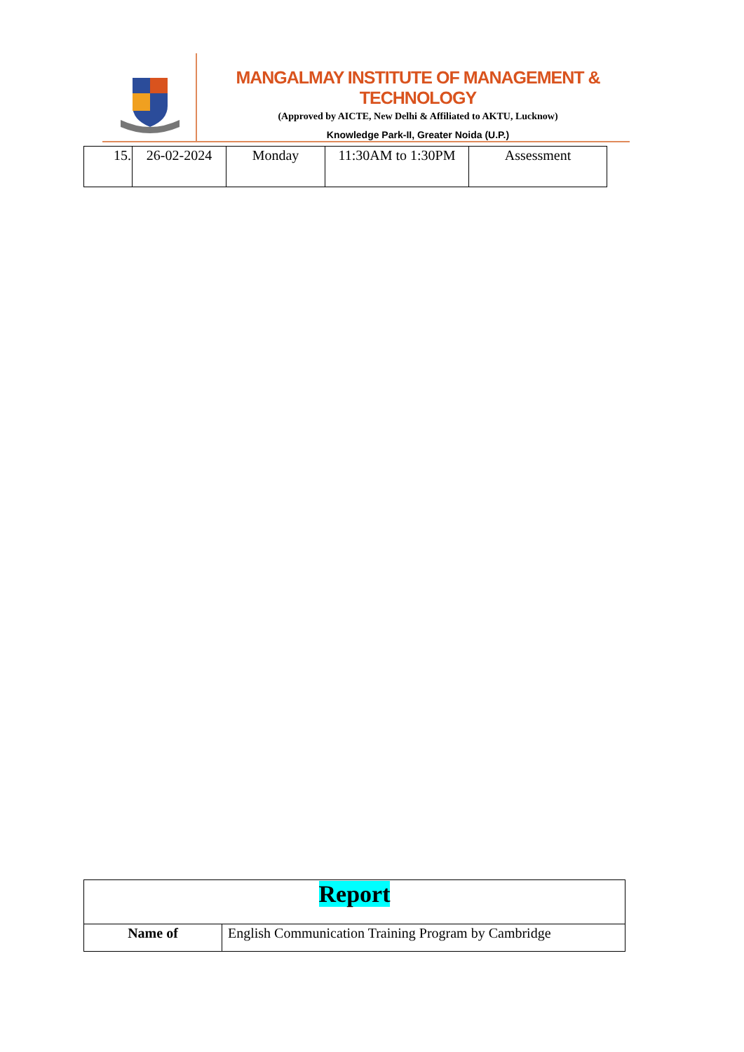MANGALMAY INSTITUTE OF MANAGEMENT & TECHNOLOGY
(Approved by AICTE, New Delhi & Affiliated to AKTU, Lucknow)
Knowledge Park-II, Greater Noida (U.P.)
| 15. | 26-02-2024 | Monday | 11:30AM to 1:30PM | Assessment |
| Report | |
| Name of | English Communication Training Program by Cambridge |